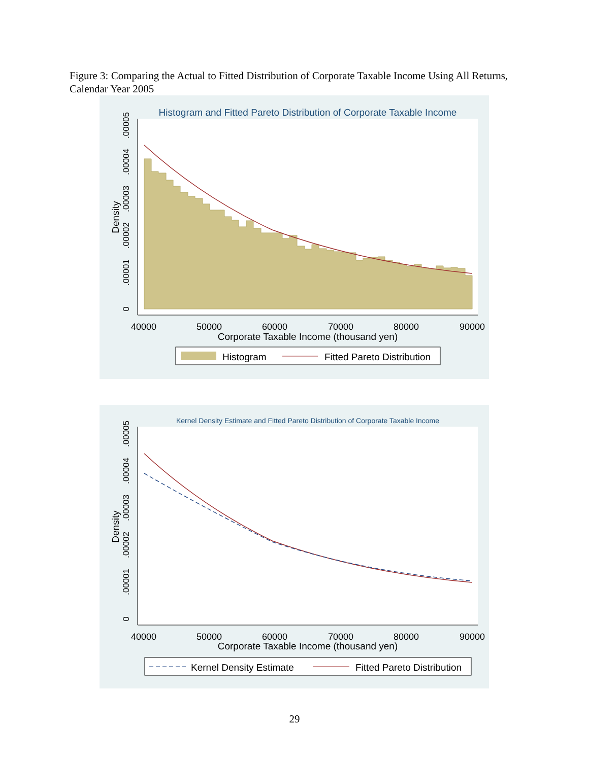Figure 3: Comparing the Actual to Fitted Distribution of Corporate Taxable Income Using All Returns, Calendar Year 2005
Histogram and Fitted Pareto Distribution of Corporate Taxable Income
40000
50000
60000
70000
80000
90000
Corporate Taxable Income (thousand yen)
0
.00001
.00002
.00003
.00004
.00005
Density
Histogram
Fitted Pareto Distribution
Kernel Density Estimate and Fitted Pareto Distribution of Corporate Taxable Income
40000
50000
60000
70000
80000
90000
Corporate Taxable Income (thousand yen)
0
.00001
.00002
.00003
.00004
.00005
Density
Kernel Density Estimate
Fitted Pareto Distribution
29